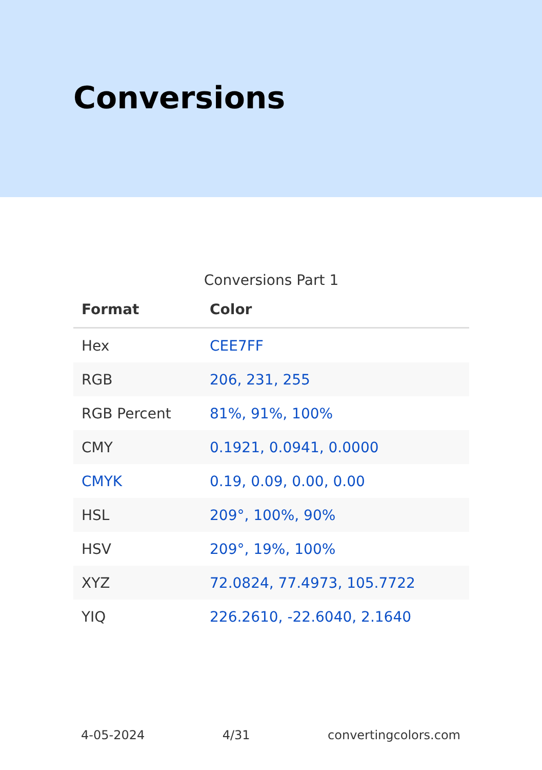Conversions
Conversions Part 1
| Format | Color |
| --- | --- |
| Hex | CEE7FF |
| RGB | 206, 231, 255 |
| RGB Percent | 81%, 91%, 100% |
| CMY | 0.1921, 0.0941, 0.0000 |
| CMYK | 0.19, 0.09, 0.00, 0.00 |
| HSL | 209°, 100%, 90% |
| HSV | 209°, 19%, 100% |
| XYZ | 72.0824, 77.4973, 105.7722 |
| YIQ | 226.2610, -22.6040, 2.1640 |
4-05-2024 4/31 convertingcolors.com